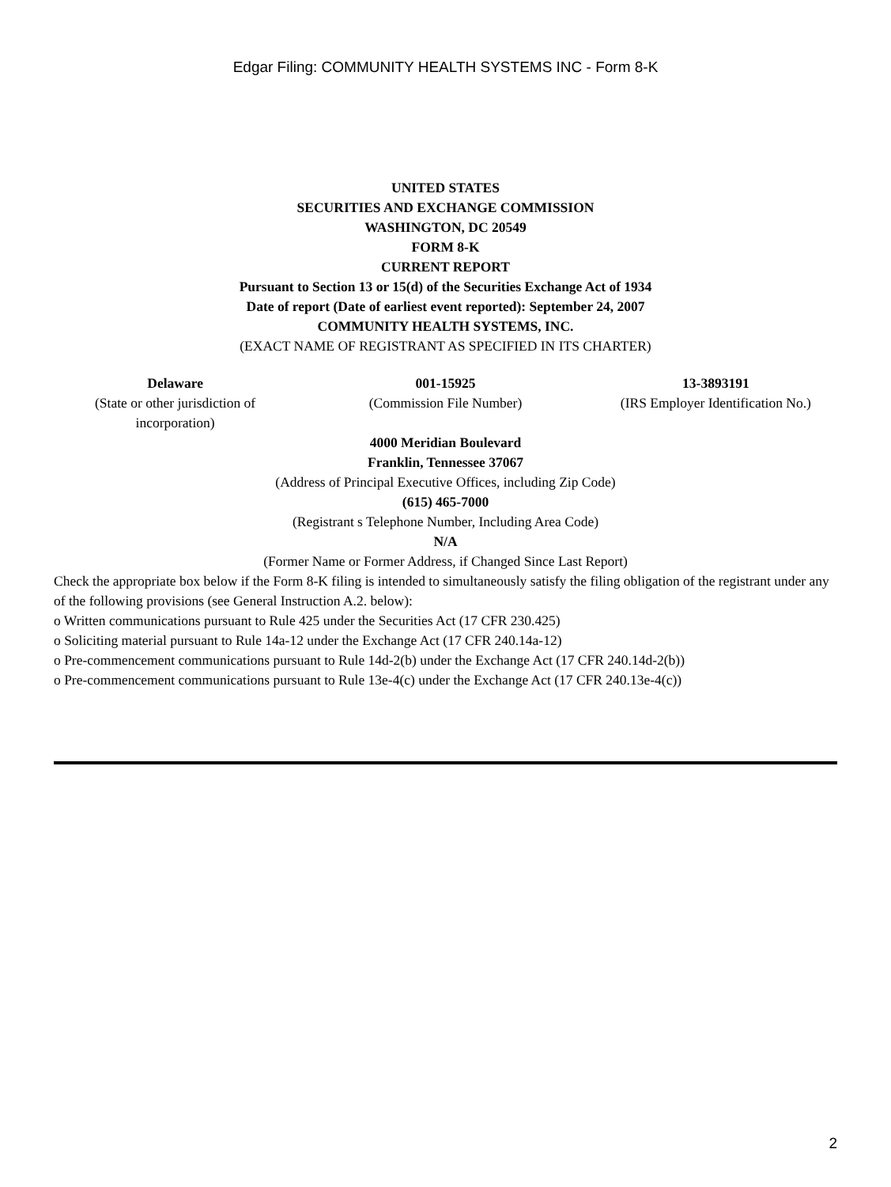Edgar Filing: COMMUNITY HEALTH SYSTEMS INC - Form 8-K
UNITED STATES
SECURITIES AND EXCHANGE COMMISSION
WASHINGTON, DC 20549
FORM 8-K
CURRENT REPORT
Pursuant to Section 13 or 15(d) of the Securities Exchange Act of 1934
Date of report (Date of earliest event reported): September 24, 2007
COMMUNITY HEALTH SYSTEMS, INC.
(EXACT NAME OF REGISTRANT AS SPECIFIED IN ITS CHARTER)
| Delaware | 001-15925 | 13-3893191 |
| (State or other jurisdiction of incorporation) | (Commission File Number) | (IRS Employer Identification No.) |
4000 Meridian Boulevard
Franklin, Tennessee 37067
(Address of Principal Executive Offices, including Zip Code)
(615) 465-7000
(Registrant s Telephone Number, Including Area Code)
N/A
(Former Name or Former Address, if Changed Since Last Report)
Check the appropriate box below if the Form 8-K filing is intended to simultaneously satisfy the filing obligation of the registrant under any of the following provisions (see General Instruction A.2. below):
o Written communications pursuant to Rule 425 under the Securities Act (17 CFR 230.425)
o Soliciting material pursuant to Rule 14a-12 under the Exchange Act (17 CFR 240.14a-12)
o Pre-commencement communications pursuant to Rule 14d-2(b) under the Exchange Act (17 CFR 240.14d-2(b))
o Pre-commencement communications pursuant to Rule 13e-4(c) under the Exchange Act (17 CFR 240.13e-4(c))
2